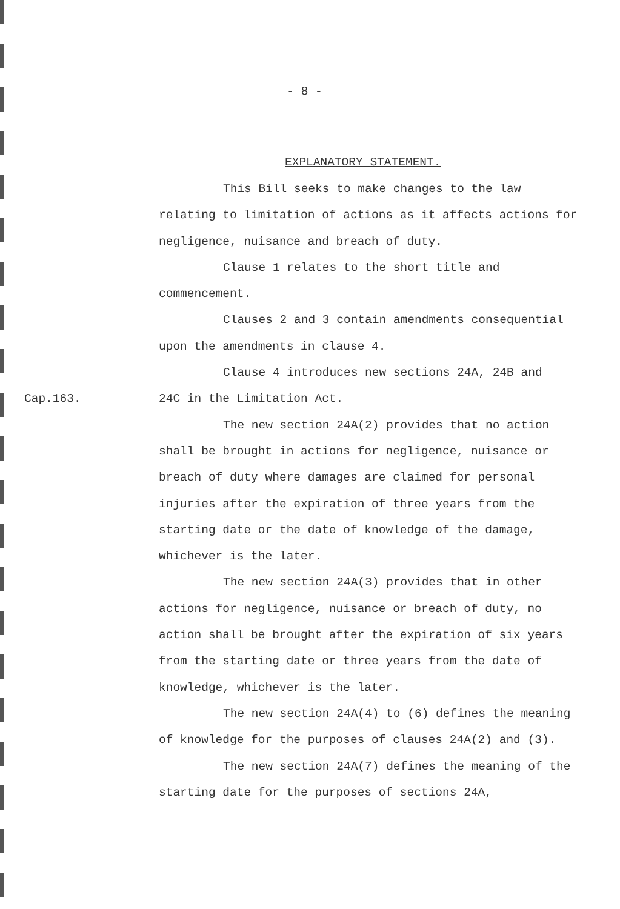- 8 -
EXPLANATORY STATEMENT.
This Bill seeks to make changes to the law relating to limitation of actions as it affects actions for negligence, nuisance and breach of duty.
Clause 1 relates to the short title and commencement.
Clauses 2 and 3 contain amendments consequential upon the amendments in clause 4.
Clause 4 introduces new sections 24A, 24B and
Cap.163. 24C in the Limitation Act.
The new section 24A(2) provides that no action shall be brought in actions for negligence, nuisance or breach of duty where damages are claimed for personal injuries after the expiration of three years from the starting date or the date of knowledge of the damage, whichever is the later.
The new section 24A(3) provides that in other actions for negligence, nuisance or breach of duty, no action shall be brought after the expiration of six years from the starting date or three years from the date of knowledge, whichever is the later.
The new section 24A(4) to (6) defines the meaning of knowledge for the purposes of clauses 24A(2) and (3).
The new section 24A(7) defines the meaning of the starting date for the purposes of sections 24A,